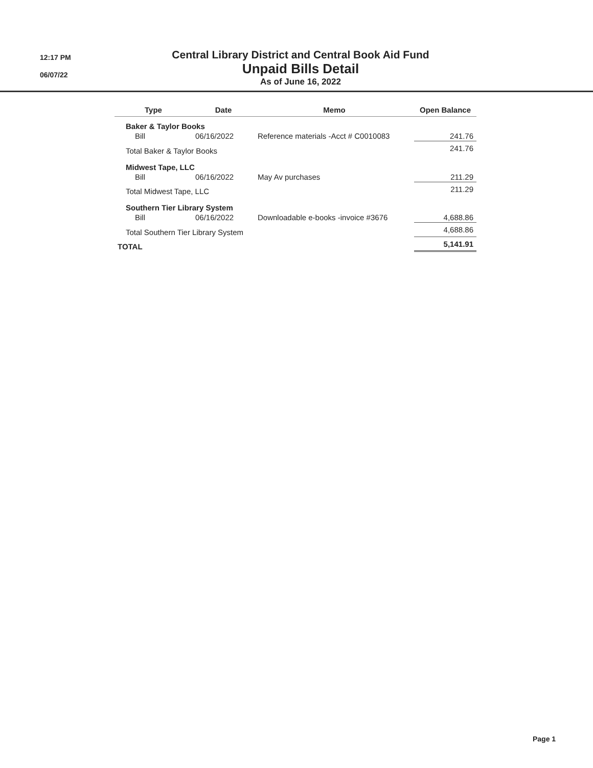12:17 PM
06/07/22
Central Library District and Central Book Aid Fund
Unpaid Bills Detail
As of June 16, 2022
| Type | Date | Memo | Open Balance |
| --- | --- | --- | --- |
| Baker & Taylor Books | | | |
| Bill | 06/16/2022 | Reference materials -Acct # C0010083 | 241.76 |
| Total Baker & Taylor Books | | | 241.76 |
| Midwest Tape, LLC | | | |
| Bill | 06/16/2022 | May Av purchases | 211.29 |
| Total Midwest Tape, LLC | | | 211.29 |
| Southern Tier Library System | | | |
| Bill | 06/16/2022 | Downloadable e-books -invoice #3676 | 4,688.86 |
| Total Southern Tier Library System | | | 4,688.86 |
| TOTAL | | | 5,141.91 |
Page 1